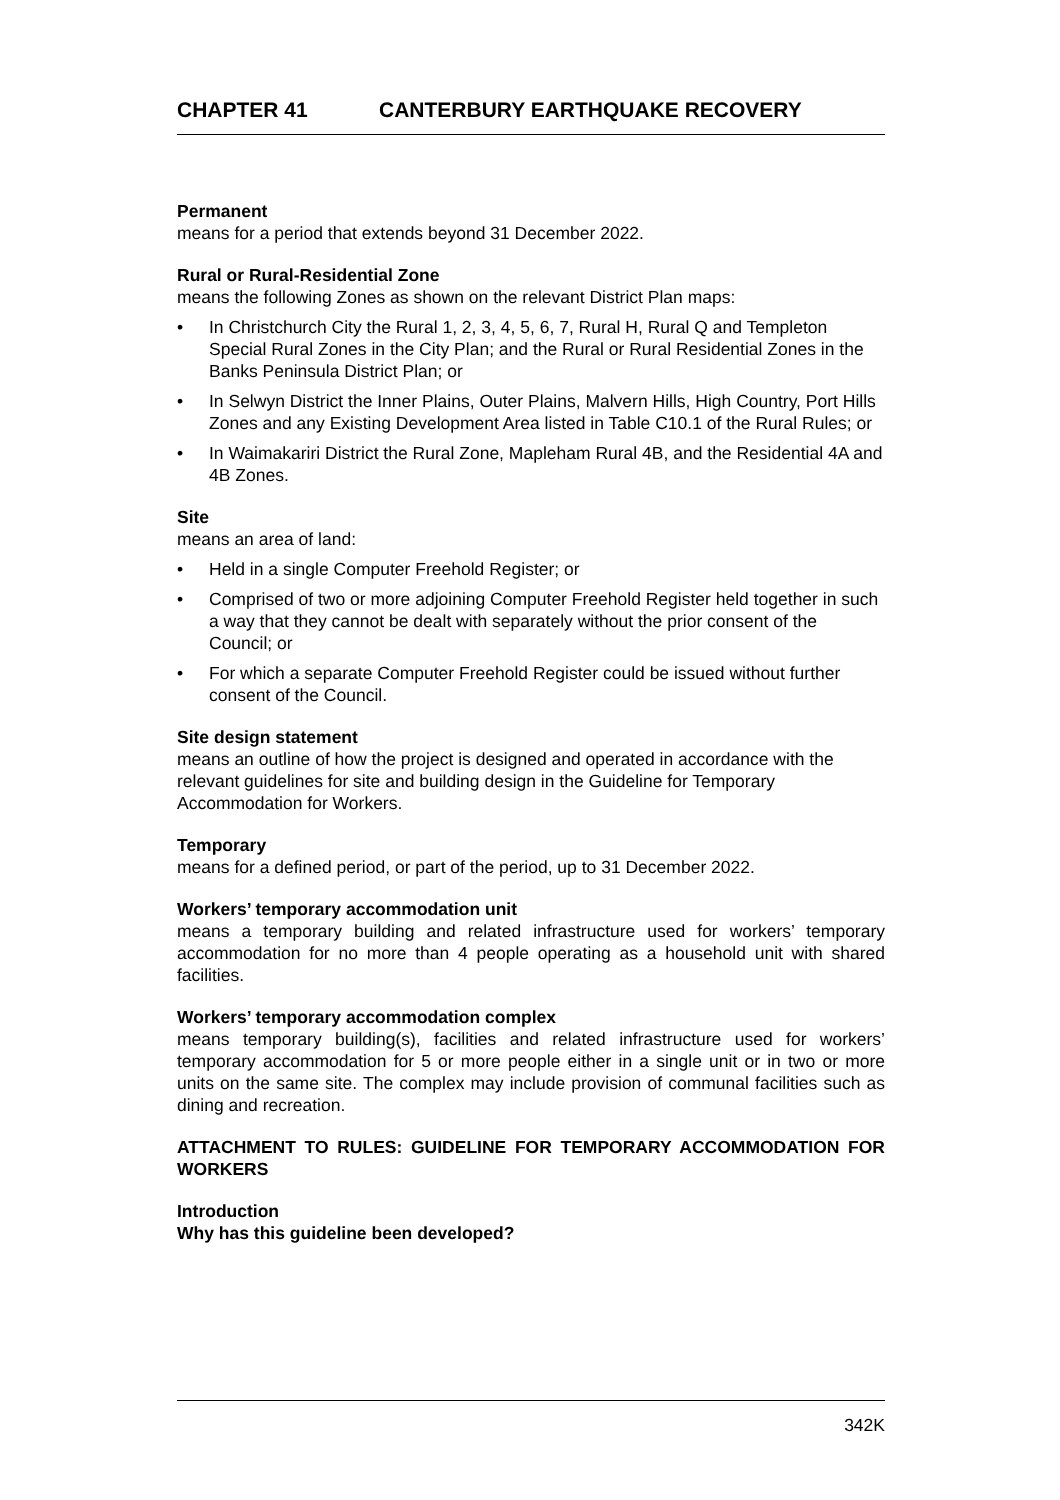CHAPTER 41 CANTERBURY EARTHQUAKE RECOVERY
Permanent
means for a period that extends beyond 31 December 2022.
Rural or Rural-Residential Zone
means the following Zones as shown on the relevant District Plan maps:
• In Christchurch City the Rural 1, 2, 3, 4, 5, 6, 7, Rural H, Rural Q and Templeton Special Rural Zones in the City Plan; and the Rural or Rural Residential Zones in the Banks Peninsula District Plan; or
• In Selwyn District the Inner Plains, Outer Plains, Malvern Hills, High Country, Port Hills Zones and any Existing Development Area listed in Table C10.1 of the Rural Rules; or
• In Waimakariri District the Rural Zone, Mapleham Rural 4B, and the Residential 4A and 4B Zones.
Site
means an area of land:
• Held in a single Computer Freehold Register; or
• Comprised of two or more adjoining Computer Freehold Register held together in such a way that they cannot be dealt with separately without the prior consent of the Council; or
• For which a separate Computer Freehold Register could be issued without further consent of the Council.
Site design statement
means an outline of how the project is designed and operated in accordance with the relevant guidelines for site and building design in the Guideline for Temporary Accommodation for Workers.
Temporary
means for a defined period, or part of the period, up to 31 December 2022.
Workers’ temporary accommodation unit
means a temporary building and related infrastructure used for workers’ temporary accommodation for no more than 4 people operating as a household unit with shared facilities.
Workers’ temporary accommodation complex
means temporary building(s), facilities and related infrastructure used for workers’ temporary accommodation for 5 or more people either in a single unit or in two or more units on the same site. The complex may include provision of communal facilities such as dining and recreation.
ATTACHMENT TO RULES: GUIDELINE FOR TEMPORARY ACCOMMODATION FOR WORKERS
Introduction
Why has this guideline been developed?
342K